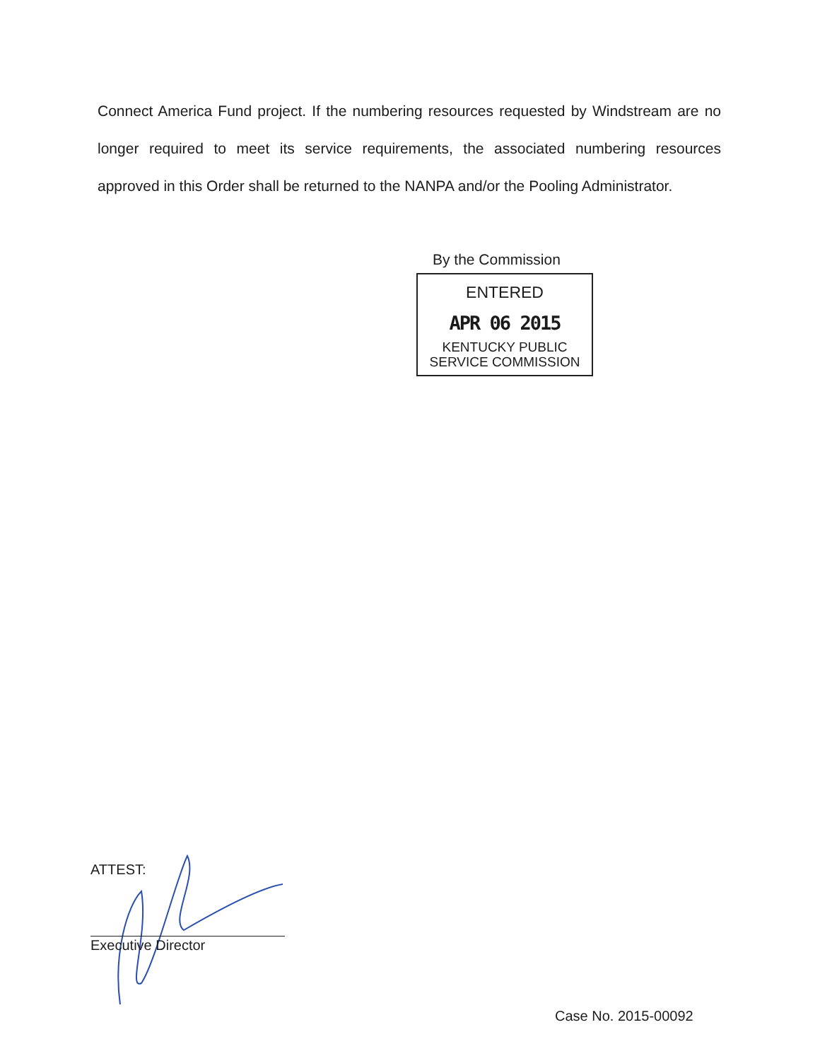Connect America Fund project. If the numbering resources requested by Windstream are no longer required to meet its service requirements, the associated numbering resources approved in this Order shall be returned to the NANPA and/or the Pooling Administrator.
By the Commission
ENTERED
APR 06 2015
KENTUCKY PUBLIC
SERVICE COMMISSION
ATTEST:
Executive Director
Case No. 2015-00092